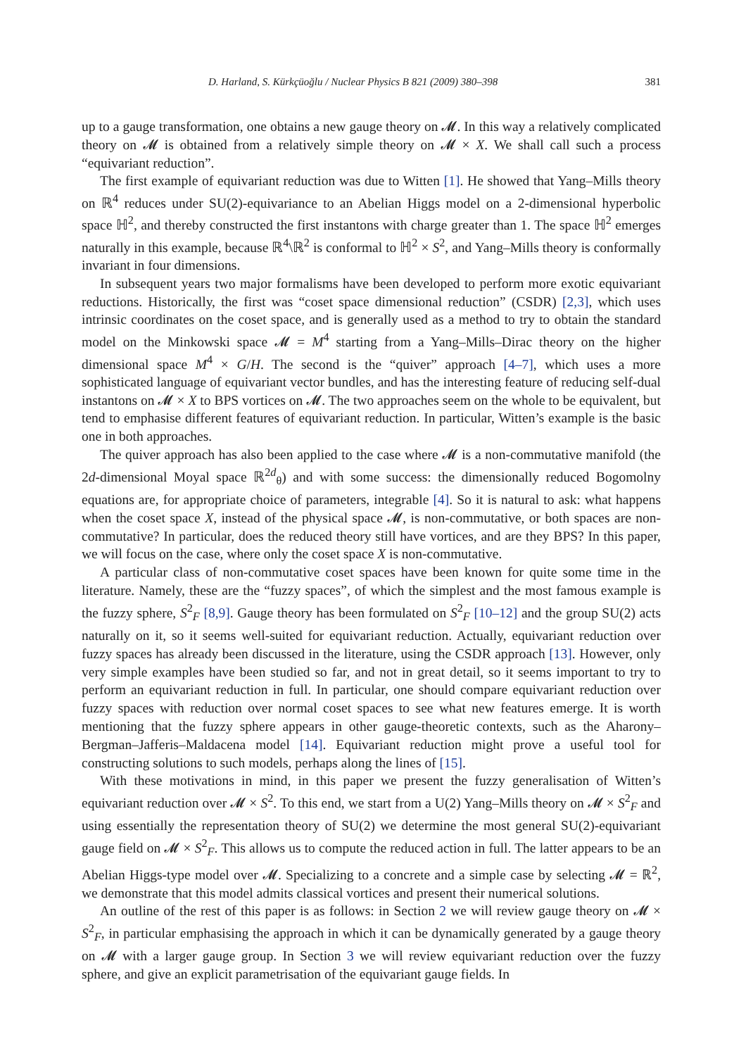D. Harland, S. Kürkçüoğlu / Nuclear Physics B 821 (2009) 380–398 381
up to a gauge transformation, one obtains a new gauge theory on 𝓜. In this way a relatively complicated theory on 𝓜 is obtained from a relatively simple theory on 𝓜 × X. We shall call such a process “equivariant reduction”.
The first example of equivariant reduction was due to Witten [1]. He showed that Yang–Mills theory on ℝ<sup>4</sup> reduces under SU(2)-equivariance to an Abelian Higgs model on a 2-dimensional hyperbolic space ℍ<sup>2</sup>, and thereby constructed the first instantons with charge greater than 1. The space ℍ<sup>2</sup> emerges naturally in this example, because ℝ<sup>4</sup>\ℝ<sup>2</sup> is conformal to ℍ<sup>2</sup> × S<sup>2</sup>, and Yang–Mills theory is conformally invariant in four dimensions.
In subsequent years two major formalisms have been developed to perform more exotic equivariant reductions. Historically, the first was “coset space dimensional reduction” (CSDR) [2,3], which uses intrinsic coordinates on the coset space, and is generally used as a method to try to obtain the standard model on the Minkowski space 𝓜 = M<sup>4</sup> starting from a Yang–Mills–Dirac theory on the higher dimensional space M<sup>4</sup> × G/H. The second is the “quiver” approach [4–7], which uses a more sophisticated language of equivariant vector bundles, and has the interesting feature of reducing self-dual instantons on 𝓜 × X to BPS vortices on 𝓜. The two approaches seem on the whole to be equivalent, but tend to emphasise different features of equivariant reduction. In particular, Witten’s example is the basic one in both approaches.
The quiver approach has also been applied to the case where 𝓜 is a non-commutative manifold (the 2d-dimensional Moyal space ℝ<sup>2d</sup><sub>θ</sub>) and with some success: the dimensionally reduced Bogomolny equations are, for appropriate choice of parameters, integrable [4]. So it is natural to ask: what happens when the coset space X, instead of the physical space 𝓜, is non-commutative, or both spaces are non-commutative? In particular, does the reduced theory still have vortices, and are they BPS? In this paper, we will focus on the case, where only the coset space X is non-commutative.
A particular class of non-commutative coset spaces have been known for quite some time in the literature. Namely, these are the “fuzzy spaces”, of which the simplest and the most famous example is the fuzzy sphere, S<sup>2</sup><sub>F</sub> [8,9]. Gauge theory has been formulated on S<sup>2</sup><sub>F</sub> [10–12] and the group SU(2) acts naturally on it, so it seems well-suited for equivariant reduction. Actually, equivariant reduction over fuzzy spaces has already been discussed in the literature, using the CSDR approach [13]. However, only very simple examples have been studied so far, and not in great detail, so it seems important to try to perform an equivariant reduction in full. In particular, one should compare equivariant reduction over fuzzy spaces with reduction over normal coset spaces to see what new features emerge. It is worth mentioning that the fuzzy sphere appears in other gauge-theoretic contexts, such as the Aharony–Bergman–Jafferis–Maldacena model [14]. Equivariant reduction might prove a useful tool for constructing solutions to such models, perhaps along the lines of [15].
With these motivations in mind, in this paper we present the fuzzy generalisation of Witten’s equivariant reduction over 𝓜 × S<sup>2</sup>. To this end, we start from a U(2) Yang–Mills theory on 𝓜 × S<sup>2</sup><sub>F</sub> and using essentially the representation theory of SU(2) we determine the most general SU(2)-equivariant gauge field on 𝓜 × S<sup>2</sup><sub>F</sub>. This allows us to compute the reduced action in full. The latter appears to be an Abelian Higgs-type model over 𝓜. Specializing to a concrete and a simple case by selecting 𝓜 = ℝ<sup>2</sup>, we demonstrate that this model admits classical vortices and present their numerical solutions.
An outline of the rest of this paper is as follows: in Section 2 we will review gauge theory on 𝓜 × S<sup>2</sup><sub>F</sub>, in particular emphasising the approach in which it can be dynamically generated by a gauge theory on 𝓜 with a larger gauge group. In Section 3 we will review equivariant reduction over the fuzzy sphere, and give an explicit parametrisation of the equivariant gauge fields. In